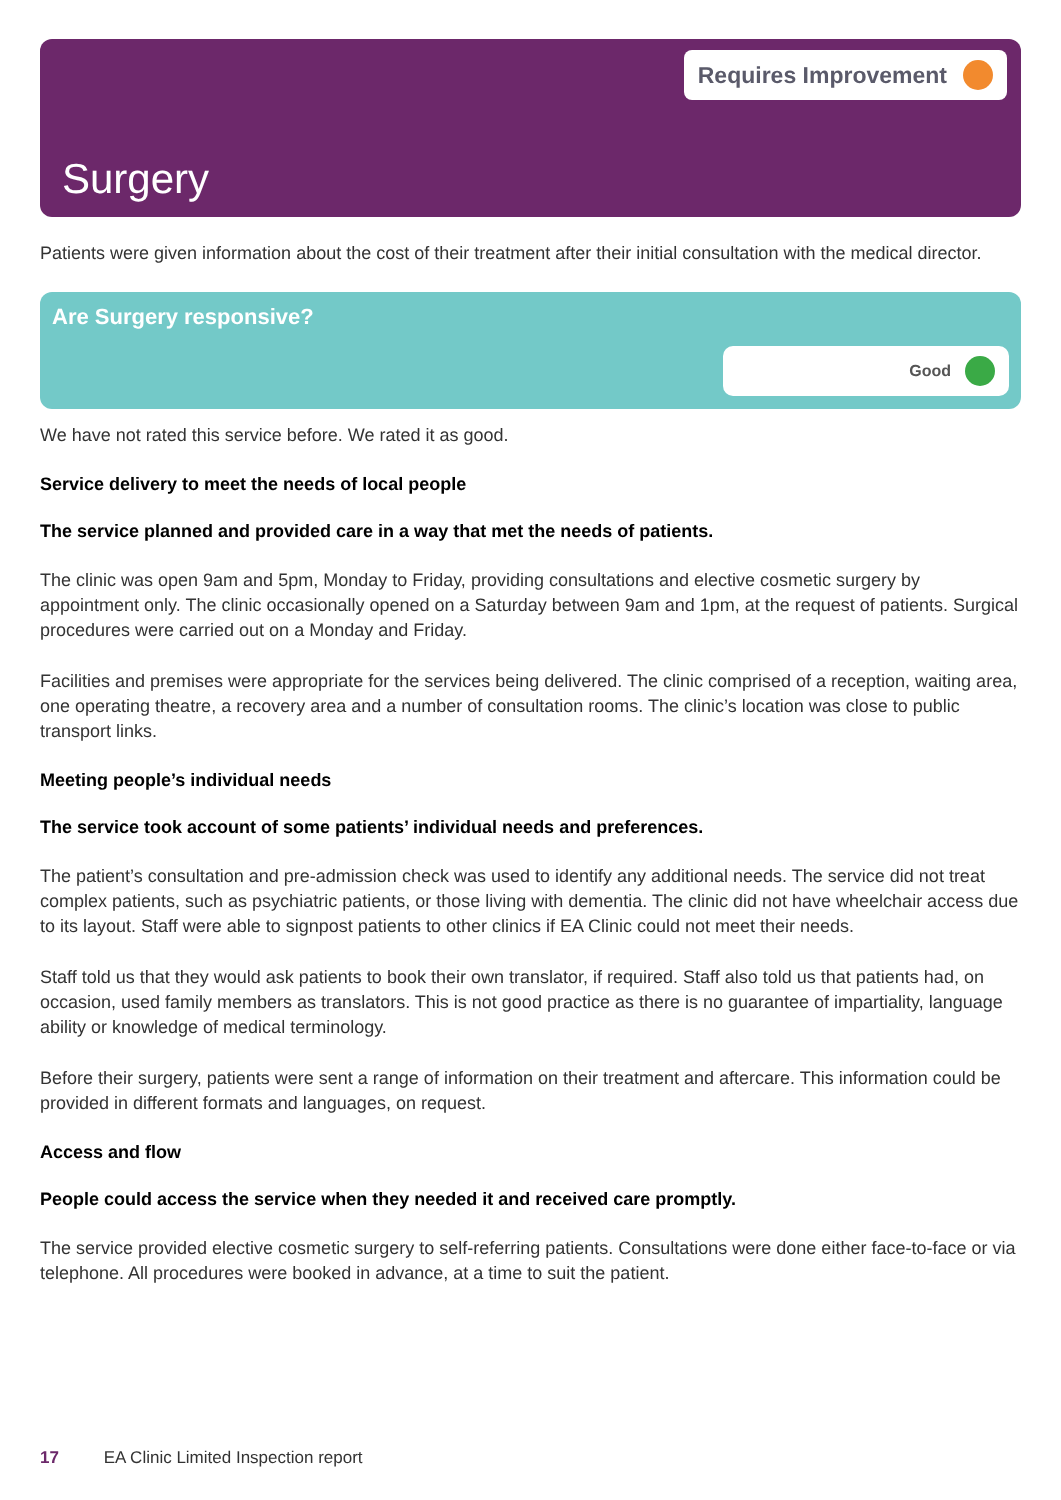Requires Improvement
Surgery
Patients were given information about the cost of their treatment after their initial consultation with the medical director.
Are Surgery responsive?
Good
We have not rated this service before. We rated it as good.
Service delivery to meet the needs of local people
The service planned and provided care in a way that met the needs of patients.
The clinic was open 9am and 5pm, Monday to Friday, providing consultations and elective cosmetic surgery by appointment only. The clinic occasionally opened on a Saturday between 9am and 1pm, at the request of patients. Surgical procedures were carried out on a Monday and Friday.
Facilities and premises were appropriate for the services being delivered. The clinic comprised of a reception, waiting area, one operating theatre, a recovery area and a number of consultation rooms. The clinic’s location was close to public transport links.
Meeting people’s individual needs
The service took account of some patients’ individual needs and preferences.
The patient’s consultation and pre-admission check was used to identify any additional needs. The service did not treat complex patients, such as psychiatric patients, or those living with dementia. The clinic did not have wheelchair access due to its layout. Staff were able to signpost patients to other clinics if EA Clinic could not meet their needs.
Staff told us that they would ask patients to book their own translator, if required. Staff also told us that patients had, on occasion, used family members as translators. This is not good practice as there is no guarantee of impartiality, language ability or knowledge of medical terminology.
Before their surgery, patients were sent a range of information on their treatment and aftercare. This information could be provided in different formats and languages, on request.
Access and flow
People could access the service when they needed it and received care promptly.
The service provided elective cosmetic surgery to self-referring patients. Consultations were done either face-to-face or via telephone. All procedures were booked in advance, at a time to suit the patient.
17 EA Clinic Limited Inspection report